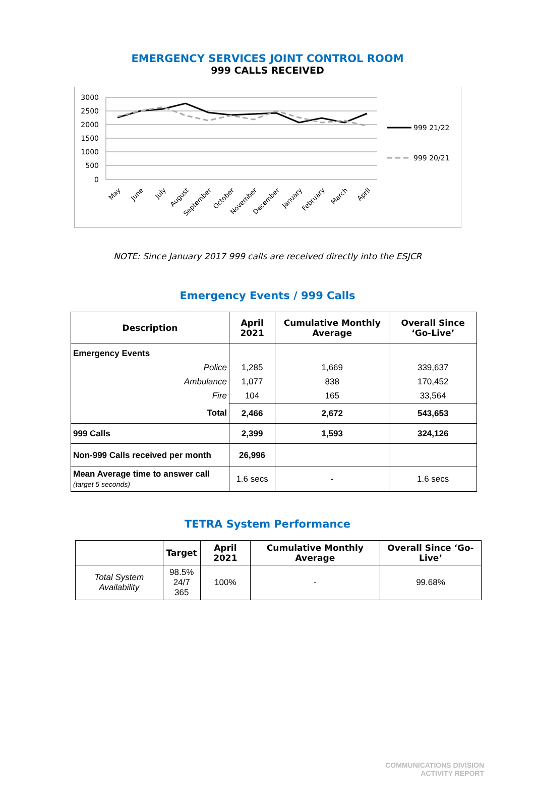EMERGENCY SERVICES JOINT CONTROL ROOM
999 CALLS RECEIVED
3000
2500
2000
1500
1000
500
0
999 21/22
999 20/21
May
June
July
August
September
October
November
December
January
February
March
April
NOTE: Since January 2017 999 calls are received directly into the ESJCR
Emergency Events / 999 Calls
| Description | April 2021 | Cumulative Monthly Average | Overall Since ‘Go-Live’ |
| --- | --- | --- | --- |
| Emergency Events | | | |
| Police | 1,285 | 1,669 | 339,637 |
| Ambulance | 1,077 | 838 | 170,452 |
| Fire | 104 | 165 | 33,564 |
| Total | 2,466 | 2,672 | 543,653 |
| 999 Calls | 2,399 | 1,593 | 324,126 |
| Non-999 Calls received per month | 26,996 | | |
| Mean Average time to answer call (target 5 seconds) | 1.6 secs | - | 1.6 secs |
TETRA System Performance
| | Target | April 2021 | Cumulative Monthly Average | Overall Since ‘Go-Live’ |
| --- | --- | --- | --- | --- |
| Total System Availability | 98.5% 24/7 365 | 100% | - | 99.68% |
COMMUNICATIONS DIVISION
ACTIVITY REPORT